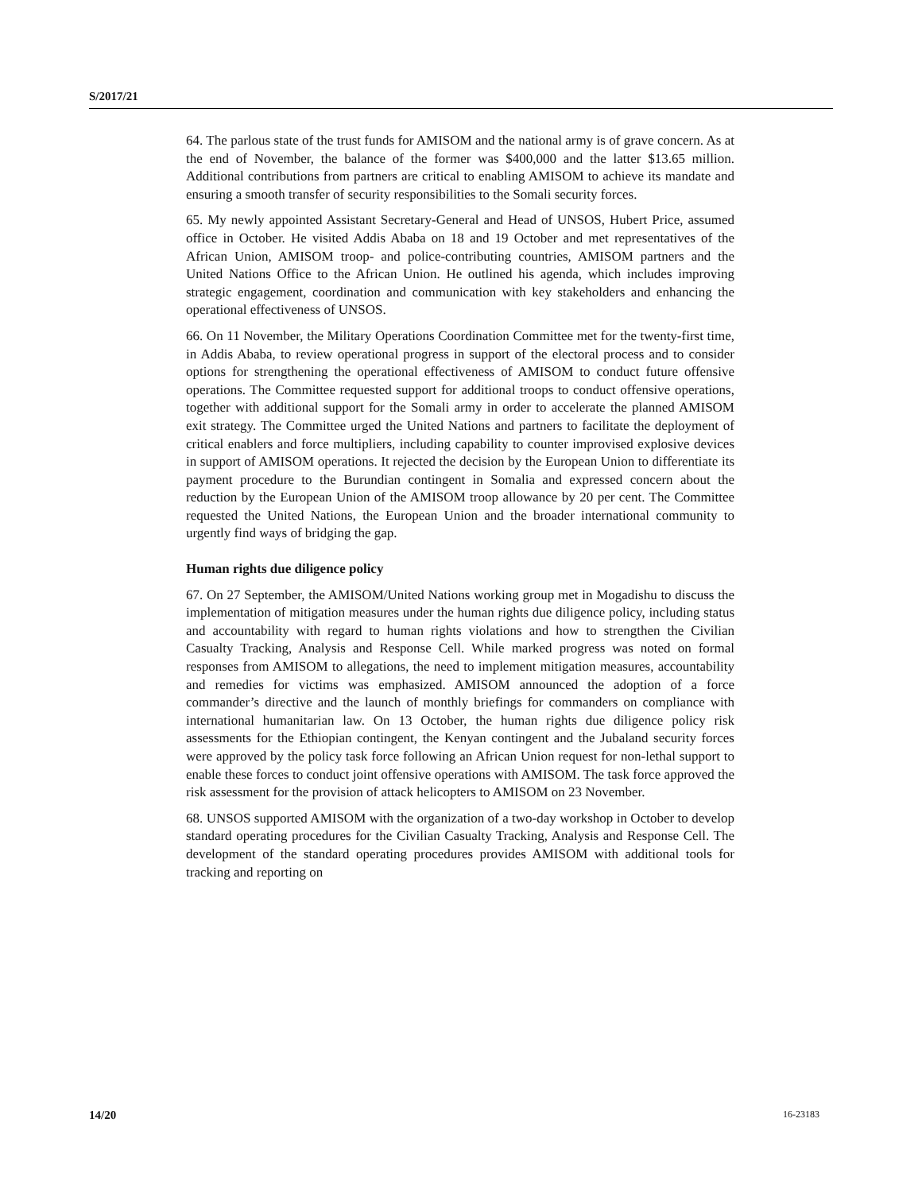S/2017/21
64. The parlous state of the trust funds for AMISOM and the national army is of grave concern. As at the end of November, the balance of the former was $400,000 and the latter $13.65 million. Additional contributions from partners are critical to enabling AMISOM to achieve its mandate and ensuring a smooth transfer of security responsibilities to the Somali security forces.
65. My newly appointed Assistant Secretary-General and Head of UNSOS, Hubert Price, assumed office in October. He visited Addis Ababa on 18 and 19 October and met representatives of the African Union, AMISOM troop- and police-contributing countries, AMISOM partners and the United Nations Office to the African Union. He outlined his agenda, which includes improving strategic engagement, coordination and communication with key stakeholders and enhancing the operational effectiveness of UNSOS.
66. On 11 November, the Military Operations Coordination Committee met for the twenty-first time, in Addis Ababa, to review operational progress in support of the electoral process and to consider options for strengthening the operational effectiveness of AMISOM to conduct future offensive operations. The Committee requested support for additional troops to conduct offensive operations, together with additional support for the Somali army in order to accelerate the planned AMISOM exit strategy. The Committee urged the United Nations and partners to facilitate the deployment of critical enablers and force multipliers, including capability to counter improvised explosive devices in support of AMISOM operations. It rejected the decision by the European Union to differentiate its payment procedure to the Burundian contingent in Somalia and expressed concern about the reduction by the European Union of the AMISOM troop allowance by 20 per cent. The Committee requested the United Nations, the European Union and the broader international community to urgently find ways of bridging the gap.
Human rights due diligence policy
67. On 27 September, the AMISOM/United Nations working group met in Mogadishu to discuss the implementation of mitigation measures under the human rights due diligence policy, including status and accountability with regard to human rights violations and how to strengthen the Civilian Casualty Tracking, Analysis and Response Cell. While marked progress was noted on formal responses from AMISOM to allegations, the need to implement mitigation measures, accountability and remedies for victims was emphasized. AMISOM announced the adoption of a force commander’s directive and the launch of monthly briefings for commanders on compliance with international humanitarian law. On 13 October, the human rights due diligence policy risk assessments for the Ethiopian contingent, the Kenyan contingent and the Jubaland security forces were approved by the policy task force following an African Union request for non-lethal support to enable these forces to conduct joint offensive operations with AMISOM. The task force approved the risk assessment for the provision of attack helicopters to AMISOM on 23 November.
68. UNSOS supported AMISOM with the organization of a two-day workshop in October to develop standard operating procedures for the Civilian Casualty Tracking, Analysis and Response Cell. The development of the standard operating procedures provides AMISOM with additional tools for tracking and reporting on
14/20 16-23183